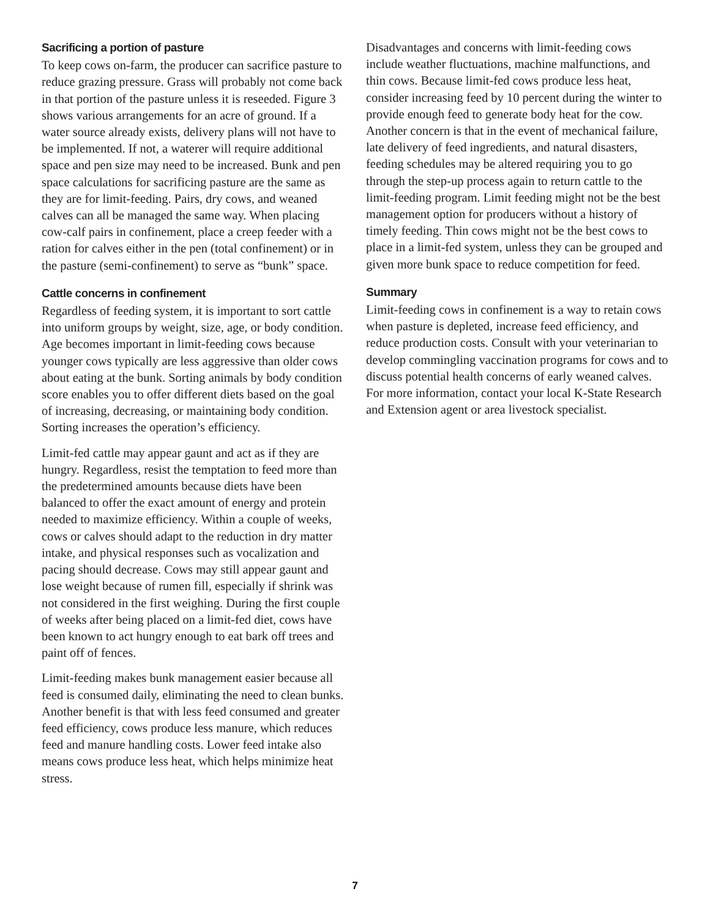Sacrificing a portion of pasture
To keep cows on-farm, the producer can sacrifice pasture to reduce grazing pressure. Grass will probably not come back in that portion of the pasture unless it is reseeded. Figure 3 shows various arrangements for an acre of ground. If a water source already exists, delivery plans will not have to be implemented. If not, a waterer will require additional space and pen size may need to be increased. Bunk and pen space calculations for sacrificing pasture are the same as they are for limit-feeding. Pairs, dry cows, and weaned calves can all be managed the same way. When placing cow-calf pairs in confinement, place a creep feeder with a ration for calves either in the pen (total confinement) or in the pasture (semi-confinement) to serve as “bunk” space.
Cattle concerns in confinement
Regardless of feeding system, it is important to sort cattle into uniform groups by weight, size, age, or body condition. Age becomes important in limit-feeding cows because younger cows typically are less aggressive than older cows about eating at the bunk. Sorting animals by body condition score enables you to offer different diets based on the goal of increasing, decreasing, or maintaining body condition. Sorting increases the operation’s efficiency.
Limit-fed cattle may appear gaunt and act as if they are hungry. Regardless, resist the temptation to feed more than the predetermined amounts because diets have been balanced to offer the exact amount of energy and protein needed to maximize efficiency. Within a couple of weeks, cows or calves should adapt to the reduction in dry matter intake, and physical responses such as vocalization and pacing should decrease. Cows may still appear gaunt and lose weight because of rumen fill, especially if shrink was not considered in the first weighing. During the first couple of weeks after being placed on a limit-fed diet, cows have been known to act hungry enough to eat bark off trees and paint off of fences.
Limit-feeding makes bunk management easier because all feed is consumed daily, eliminating the need to clean bunks. Another benefit is that with less feed consumed and greater feed efficiency, cows produce less manure, which reduces feed and manure handling costs. Lower feed intake also means cows produce less heat, which helps minimize heat stress.
Disadvantages and concerns with limit-feeding cows include weather fluctuations, machine malfunctions, and thin cows. Because limit-fed cows produce less heat, consider increasing feed by 10 percent during the winter to provide enough feed to generate body heat for the cow. Another concern is that in the event of mechanical failure, late delivery of feed ingredients, and natural disasters, feeding schedules may be altered requiring you to go through the step-up process again to return cattle to the limit-feeding program. Limit feeding might not be the best management option for producers without a history of timely feeding. Thin cows might not be the best cows to place in a limit-fed system, unless they can be grouped and given more bunk space to reduce competition for feed.
Summary
Limit-feeding cows in confinement is a way to retain cows when pasture is depleted, increase feed efficiency, and reduce production costs. Consult with your veterinarian to develop commingling vaccination programs for cows and to discuss potential health concerns of early weaned calves. For more information, contact your local K-State Research and Extension agent or area livestock specialist.
7